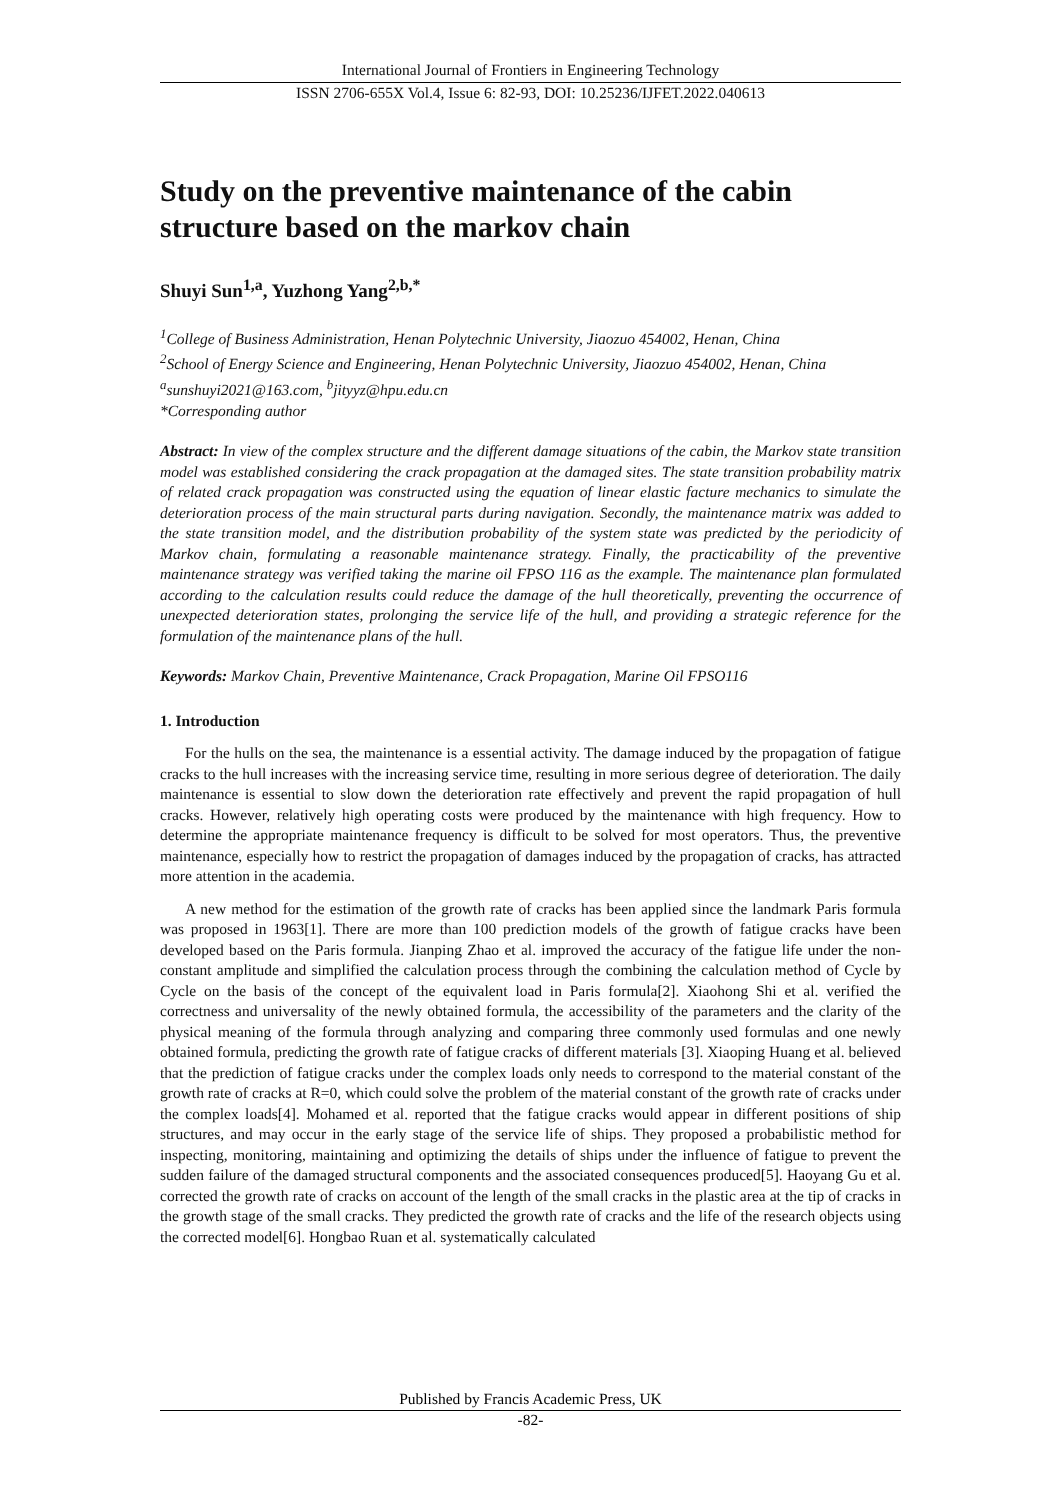International Journal of Frontiers in Engineering Technology
ISSN 2706-655X Vol.4, Issue 6: 82-93, DOI: 10.25236/IJFET.2022.040613
Study on the preventive maintenance of the cabin structure based on the markov chain
Shuyi Sun<sup>1,a</sup>, Yuzhong Yang<sup>2,b,*</sup>
<sup>1</sup> College of Business Administration, Henan Polytechnic University, Jiaozuo 454002, Henan, China
<sup>2</sup> School of Energy Science and Engineering, Henan Polytechnic University, Jiaozuo 454002, Henan, China
<sup>a</sup> sunshuyi2021@163.com, <sup>b</sup>jityyz@hpu.edu.cn
*Corresponding author
Abstract: In view of the complex structure and the different damage situations of the cabin, the Markov state transition model was established considering the crack propagation at the damaged sites. The state transition probability matrix of related crack propagation was constructed using the equation of linear elastic facture mechanics to simulate the deterioration process of the main structural parts during navigation. Secondly, the maintenance matrix was added to the state transition model, and the distribution probability of the system state was predicted by the periodicity of Markov chain, formulating a reasonable maintenance strategy. Finally, the practicability of the preventive maintenance strategy was verified taking the marine oil FPSO 116 as the example. The maintenance plan formulated according to the calculation results could reduce the damage of the hull theoretically, preventing the occurrence of unexpected deterioration states, prolonging the service life of the hull, and providing a strategic reference for the formulation of the maintenance plans of the hull.
Keywords: Markov Chain, Preventive Maintenance, Crack Propagation, Marine Oil FPSO116
1. Introduction
For the hulls on the sea, the maintenance is a essential activity. The damage induced by the propagation of fatigue cracks to the hull increases with the increasing service time, resulting in more serious degree of deterioration. The daily maintenance is essential to slow down the deterioration rate effectively and prevent the rapid propagation of hull cracks. However, relatively high operating costs were produced by the maintenance with high frequency. How to determine the appropriate maintenance frequency is difficult to be solved for most operators. Thus, the preventive maintenance, especially how to restrict the propagation of damages induced by the propagation of cracks, has attracted more attention in the academia.
A new method for the estimation of the growth rate of cracks has been applied since the landmark Paris formula was proposed in 1963[1]. There are more than 100 prediction models of the growth of fatigue cracks have been developed based on the Paris formula. Jianping Zhao et al. improved the accuracy of the fatigue life under the non-constant amplitude and simplified the calculation process through the combining the calculation method of Cycle by Cycle on the basis of the concept of the equivalent load in Paris formula[2]. Xiaohong Shi et al. verified the correctness and universality of the newly obtained formula, the accessibility of the parameters and the clarity of the physical meaning of the formula through analyzing and comparing three commonly used formulas and one newly obtained formula, predicting the growth rate of fatigue cracks of different materials [3]. Xiaoping Huang et al. believed that the prediction of fatigue cracks under the complex loads only needs to correspond to the material constant of the growth rate of cracks at R=0, which could solve the problem of the material constant of the growth rate of cracks under the complex loads[4]. Mohamed et al. reported that the fatigue cracks would appear in different positions of ship structures, and may occur in the early stage of the service life of ships. They proposed a probabilistic method for inspecting, monitoring, maintaining and optimizing the details of ships under the influence of fatigue to prevent the sudden failure of the damaged structural components and the associated consequences produced[5]. Haoyang Gu et al. corrected the growth rate of cracks on account of the length of the small cracks in the plastic area at the tip of cracks in the growth stage of the small cracks. They predicted the growth rate of cracks and the life of the research objects using the corrected model[6]. Hongbao Ruan et al. systematically calculated
Published by Francis Academic Press, UK
-82-